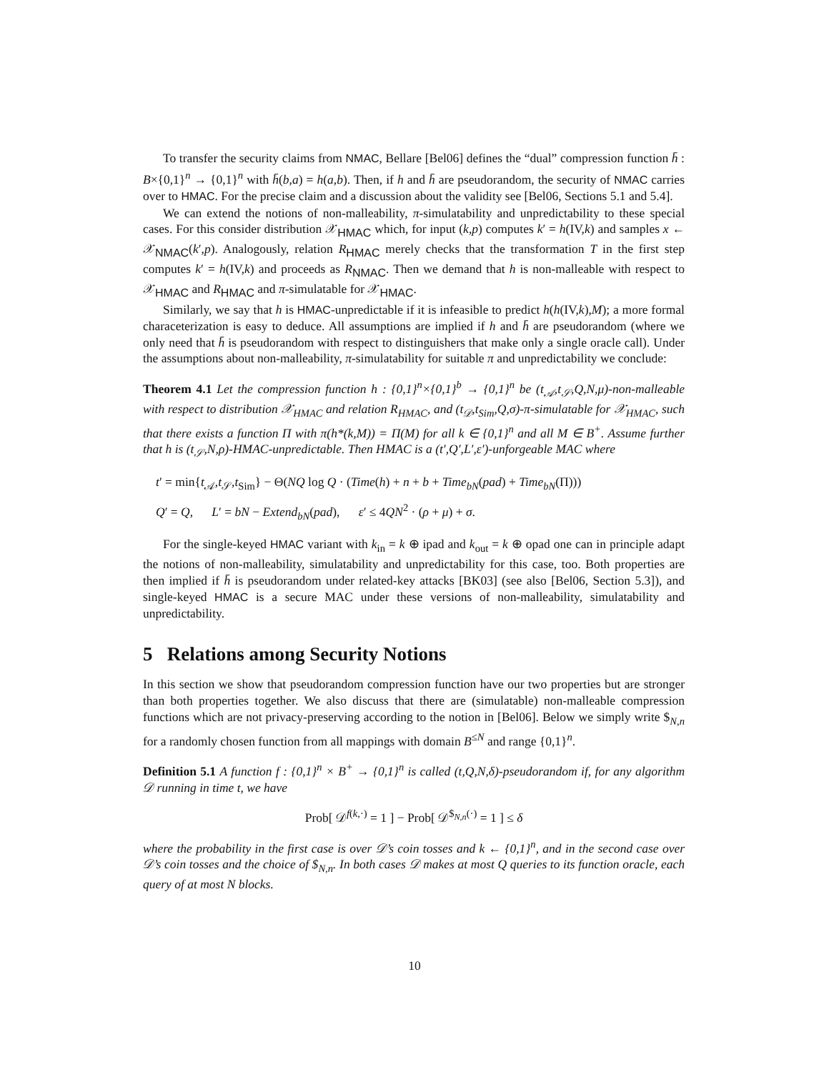To transfer the security claims from NMAC, Bellare [Bel06] defines the “dual” compression function h̄ : B×{0,1}<sup>n</sup> → {0,1}<sup>n</sup> with h̄(b,a) = h(a,b). Then, if h and h̄ are pseudorandom, the security of NMAC carries over to HMAC. For the precise claim and a discussion about the validity see [Bel06, Sections 5.1 and 5.4].
We can extend the notions of non-malleability, π-simulatability and unpredictability to these special cases. For this consider distribution 𝒳<sub>HMAC</sub> which, for input (k,p) computes k′ = h(IV,k) and samples x ← 𝒳<sub>NMAC</sub>(k′,p). Analogously, relation R<sub>HMAC</sub> merely checks that the transformation T in the first step computes k′ = h(IV,k) and proceeds as R<sub>NMAC</sub>. Then we demand that h is non-malleable with respect to 𝒳<sub>HMAC</sub> and R<sub>HMAC</sub> and π-simulatable for 𝒳<sub>HMAC</sub>.
Similarly, we say that h is HMAC-unpredictable if it is infeasible to predict h(h(IV,k),M); a more formal characeterization is easy to deduce. All assumptions are implied if h and h̄ are pseudorandom (where we only need that h̄ is pseudorandom with respect to distinguishers that make only a single oracle call). Under the assumptions about non-malleability, π-simulatability for suitable π and unpredictability we conclude:
Theorem 4.1 Let the compression function h : {0,1}<sup>n</sup>×{0,1}<sup>b</sup> → {0,1}<sup>n</sup> be (t<sub>𝒜</sub>,t<sub>𝒮</sub>,Q,N,μ)-non-malleable with respect to distribution 𝒳<sub>HMAC</sub> and relation R<sub>HMAC</sub>, and (t<sub>𝒟</sub>,t<sub>Sim</sub>,Q,σ)-π-simulatable for 𝒳<sub>HMAC</sub>, such that there exists a function Π with π(h*(k,M)) = Π(M) for all k ∈ {0,1}<sup>n</sup> and all M ∈ B<sup>+</sup>. Assume further that h is (t<sub>𝒮</sub>,N,ρ)-HMAC-unpredictable. Then HMAC is a (t′,Q′,L′,ε′)-unforgeable MAC where
t′ = min{t<sub>𝒜</sub>,t<sub>𝒮</sub>,t<sub>Sim</sub>} − Θ(NQ log Q · (Time(h) + n + b + Time<sub>bN</sub>(pad) + Time<sub>bN</sub>(Π)))
Q′ = Q, L′ = bN − Extend<sub>bN</sub>(pad), ε′ ≤ 4QN<sup>2</sup> · (ρ + μ) + σ.
For the single-keyed HMAC variant with k<sub>in</sub> = k ⊕ ipad and k<sub>out</sub> = k ⊕ opad one can in principle adapt the notions of non-malleability, simulatability and unpredictability for this case, too. Both properties are then implied if h̄ is pseudorandom under related-key attacks [BK03] (see also [Bel06, Section 5.3]), and single-keyed HMAC is a secure MAC under these versions of non-malleability, simulatability and unpredictability.
5 Relations among Security Notions
In this section we show that pseudorandom compression function have our two properties but are stronger than both properties together. We also discuss that there are (simulatable) non-malleable compression functions which are not privacy-preserving according to the notion in [Bel06]. Below we simply write $<sub>N,n</sub> for a randomly chosen function from all mappings with domain B<sup>≤N</sup> and range {0,1}<sup>n</sup>.
Definition 5.1 A function f : {0,1}<sup>n</sup> × B<sup>+</sup> → {0,1}<sup>n</sup> is called (t,Q,N,δ)-pseudorandom if, for any algorithm 𝒟 running in time t, we have
Prob[ 𝒟<sup>f(k,·)</sup> = 1 ] − Prob[ 𝒟<sup>$<sub>N,n</sub>(·)</sup> = 1 ] ≤ δ
where the probability in the first case is over 𝒟’s coin tosses and k ← {0,1}<sup>n</sup>, and in the second case over 𝒟’s coin tosses and the choice of $<sub>N,n</sub>. In both cases 𝒟 makes at most Q queries to its function oracle, each query of at most N blocks.
10